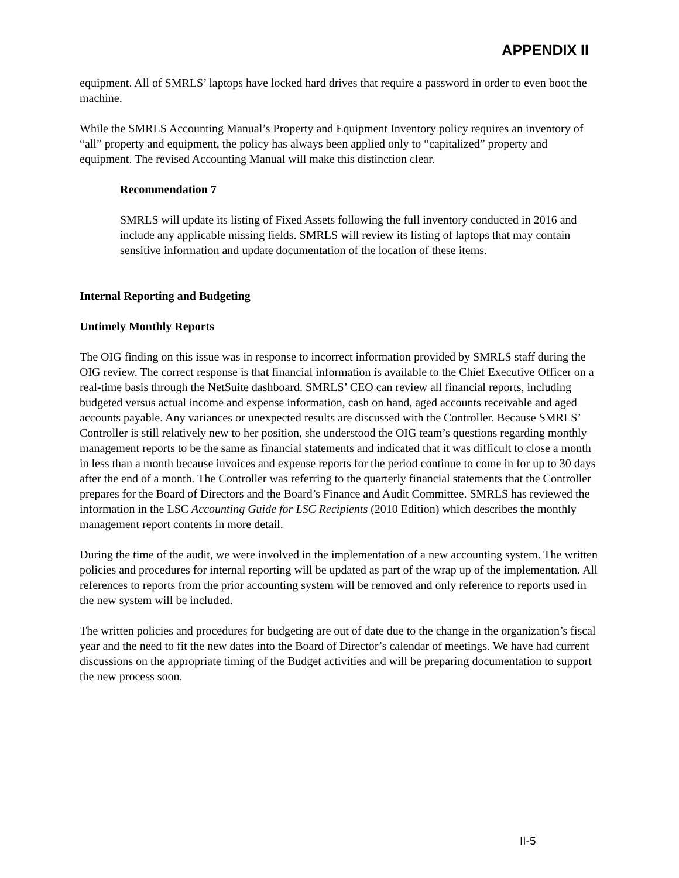APPENDIX II
equipment. All of SMRLS’ laptops have locked hard drives that require a password in order to even boot the machine.
While the SMRLS Accounting Manual’s Property and Equipment Inventory policy requires an inventory of “all” property and equipment, the policy has always been applied only to “capitalized” property and equipment. The revised Accounting Manual will make this distinction clear.
Recommendation 7
SMRLS will update its listing of Fixed Assets following the full inventory conducted in 2016 and include any applicable missing fields. SMRLS will review its listing of laptops that may contain sensitive information and update documentation of the location of these items.
Internal Reporting and Budgeting
Untimely Monthly Reports
The OIG finding on this issue was in response to incorrect information provided by SMRLS staff during the OIG review. The correct response is that financial information is available to the Chief Executive Officer on a real-time basis through the NetSuite dashboard. SMRLS’ CEO can review all financial reports, including budgeted versus actual income and expense information, cash on hand, aged accounts receivable and aged accounts payable. Any variances or unexpected results are discussed with the Controller. Because SMRLS’ Controller is still relatively new to her position, she understood the OIG team’s questions regarding monthly management reports to be the same as financial statements and indicated that it was difficult to close a month in less than a month because invoices and expense reports for the period continue to come in for up to 30 days after the end of a month. The Controller was referring to the quarterly financial statements that the Controller prepares for the Board of Directors and the Board’s Finance and Audit Committee. SMRLS has reviewed the information in the LSC Accounting Guide for LSC Recipients (2010 Edition) which describes the monthly management report contents in more detail.
During the time of the audit, we were involved in the implementation of a new accounting system. The written policies and procedures for internal reporting will be updated as part of the wrap up of the implementation. All references to reports from the prior accounting system will be removed and only reference to reports used in the new system will be included.
The written policies and procedures for budgeting are out of date due to the change in the organization’s fiscal year and the need to fit the new dates into the Board of Director’s calendar of meetings. We have had current discussions on the appropriate timing of the Budget activities and will be preparing documentation to support the new process soon.
II-5